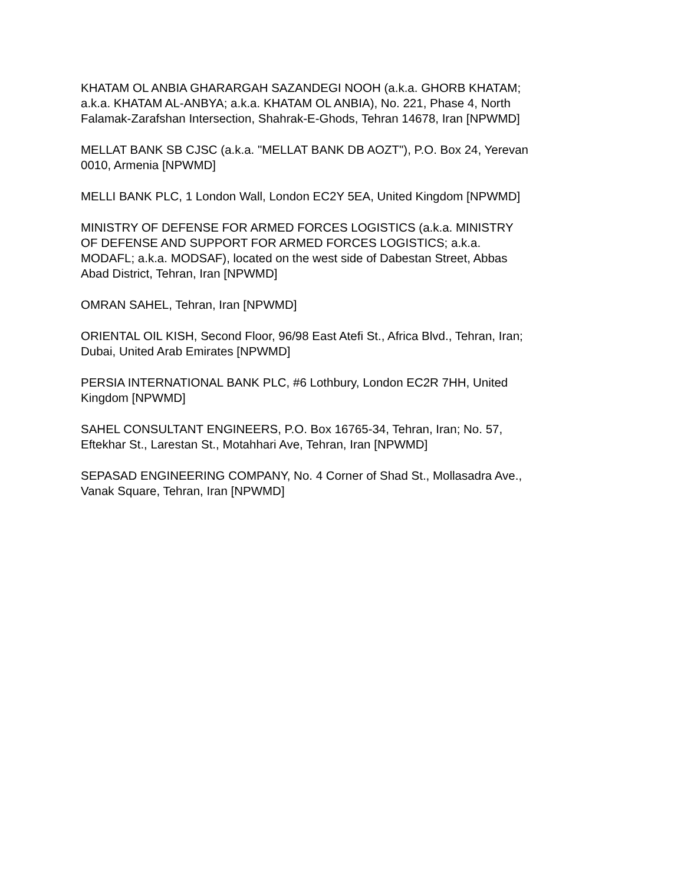KHATAM OL ANBIA GHARARGAH SAZANDEGI NOOH (a.k.a. GHORB KHATAM;
a.k.a. KHATAM AL-ANBYA; a.k.a. KHATAM OL ANBIA), No. 221, Phase 4, North
Falamak-Zarafshan Intersection, Shahrak-E-Ghods, Tehran 14678, Iran [NPWMD]
MELLAT BANK SB CJSC (a.k.a. "MELLAT BANK DB AOZT"), P.O. Box 24, Yerevan
0010, Armenia [NPWMD]
MELLI BANK PLC, 1 London Wall, London EC2Y 5EA, United Kingdom [NPWMD]
MINISTRY OF DEFENSE FOR ARMED FORCES LOGISTICS (a.k.a. MINISTRY
OF DEFENSE AND SUPPORT FOR ARMED FORCES LOGISTICS; a.k.a.
MODAFL; a.k.a. MODSAF), located on the west side of Dabestan Street, Abbas
Abad District, Tehran, Iran [NPWMD]
OMRAN SAHEL, Tehran, Iran [NPWMD]
ORIENTAL OIL KISH, Second Floor, 96/98 East Atefi St., Africa Blvd., Tehran, Iran;
Dubai, United Arab Emirates [NPWMD]
PERSIA INTERNATIONAL BANK PLC, #6 Lothbury, London EC2R 7HH, United
Kingdom [NPWMD]
SAHEL CONSULTANT ENGINEERS, P.O. Box 16765-34, Tehran, Iran; No. 57,
Eftekhar St., Larestan St., Motahhari Ave, Tehran, Iran [NPWMD]
SEPASAD ENGINEERING COMPANY, No. 4 Corner of Shad St., Mollasadra Ave.,
Vanak Square, Tehran, Iran [NPWMD]